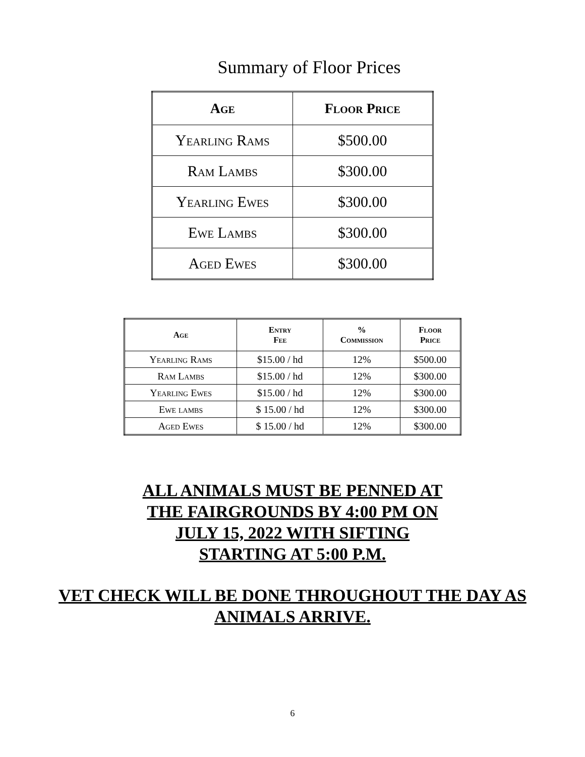Summary of Floor Prices
| Age | Floor Price |
| --- | --- |
| Yearling Rams | $500.00 |
| Ram Lambs | $300.00 |
| Yearling Ewes | $300.00 |
| Ewe Lambs | $300.00 |
| Aged Ewes | $300.00 |
| Age | Entry Fee | % Commission | Floor Price |
| --- | --- | --- | --- |
| Yearling Rams | $15.00 / hd | 12% | $500.00 |
| Ram Lambs | $15.00 / hd | 12% | $300.00 |
| Yearling Ewes | $15.00 / hd | 12% | $300.00 |
| Ewe lambs | $ 15.00 / hd | 12% | $300.00 |
| Aged Ewes | $ 15.00 / hd | 12% | $300.00 |
ALL ANIMALS MUST BE PENNED AT
THE FAIRGROUNDS BY 4:00 PM ON
JULY 15, 2022 WITH SIFTING
STARTING AT 5:00 P.M.
VET CHECK WILL BE DONE THROUGHOUT THE DAY AS
ANIMALS ARRIVE.
6